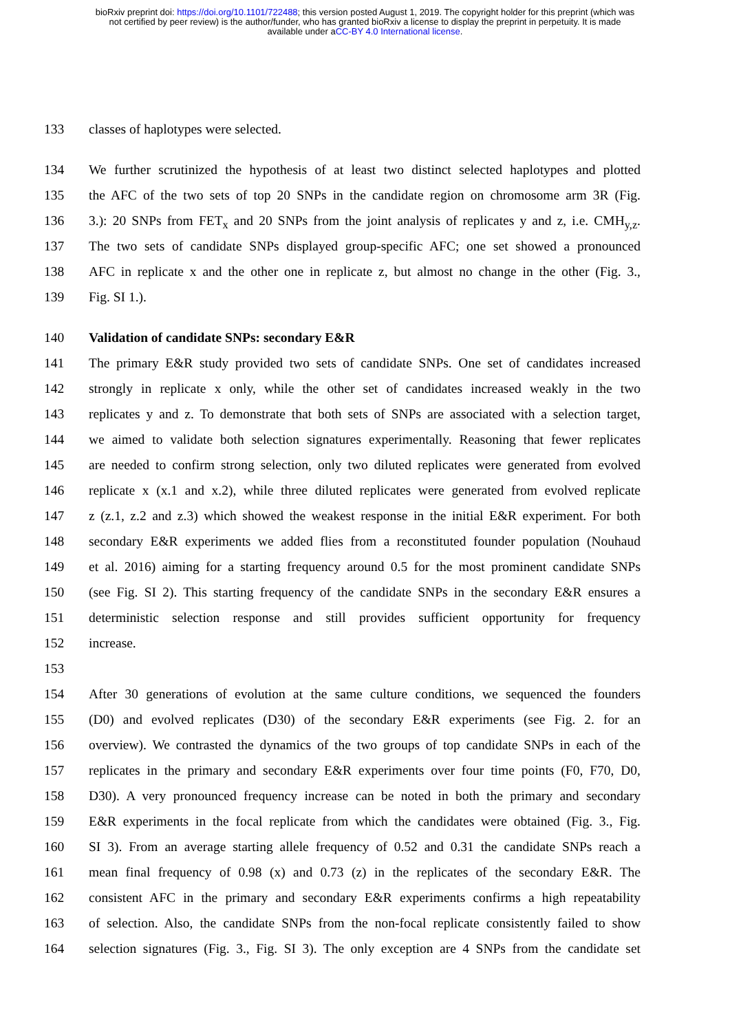bioRxiv preprint doi: https://doi.org/10.1101/722488; this version posted August 1, 2019. The copyright holder for this preprint (which was
not certified by peer review) is the author/funder, who has granted bioRxiv a license to display the preprint in perpetuity. It is made
available under aCC-BY 4.0 International license.
133 classes of haplotypes were selected.
134 We further scrutinized the hypothesis of at least two distinct selected haplotypes and plotted
135 the AFC of the two sets of top 20 SNPs in the candidate region on chromosome arm 3R (Fig.
136 3.): 20 SNPs from FET<sub>x</sub> and 20 SNPs from the joint analysis of replicates y and z, i.e. CMH<sub>y,z</sub>.
137 The two sets of candidate SNPs displayed group-specific AFC; one set showed a pronounced
138 AFC in replicate x and the other one in replicate z, but almost no change in the other (Fig. 3.,
139 Fig. SI 1.).
140 Validation of candidate SNPs: secondary E&R
141 The primary E&R study provided two sets of candidate SNPs. One set of candidates increased
142 strongly in replicate x only, while the other set of candidates increased weakly in the two
143 replicates y and z. To demonstrate that both sets of SNPs are associated with a selection target,
144 we aimed to validate both selection signatures experimentally. Reasoning that fewer replicates
145 are needed to confirm strong selection, only two diluted replicates were generated from evolved
146 replicate x (x.1 and x.2), while three diluted replicates were generated from evolved replicate
147 z (z.1, z.2 and z.3) which showed the weakest response in the initial E&R experiment. For both
148 secondary E&R experiments we added flies from a reconstituted founder population (Nouhaud
149 et al. 2016) aiming for a starting frequency around 0.5 for the most prominent candidate SNPs
150 (see Fig. SI 2). This starting frequency of the candidate SNPs in the secondary E&R ensures a
151 deterministic selection response and still provides sufficient opportunity for frequency
152 increase.
153
154 After 30 generations of evolution at the same culture conditions, we sequenced the founders
155 (D0) and evolved replicates (D30) of the secondary E&R experiments (see Fig. 2. for an
156 overview). We contrasted the dynamics of the two groups of top candidate SNPs in each of the
157 replicates in the primary and secondary E&R experiments over four time points (F0, F70, D0,
158 D30). A very pronounced frequency increase can be noted in both the primary and secondary
159 E&R experiments in the focal replicate from which the candidates were obtained (Fig. 3., Fig.
160 SI 3). From an average starting allele frequency of 0.52 and 0.31 the candidate SNPs reach a
161 mean final frequency of 0.98 (x) and 0.73 (z) in the replicates of the secondary E&R. The
162 consistent AFC in the primary and secondary E&R experiments confirms a high repeatability
163 of selection. Also, the candidate SNPs from the non-focal replicate consistently failed to show
164 selection signatures (Fig. 3., Fig. SI 3). The only exception are 4 SNPs from the candidate set